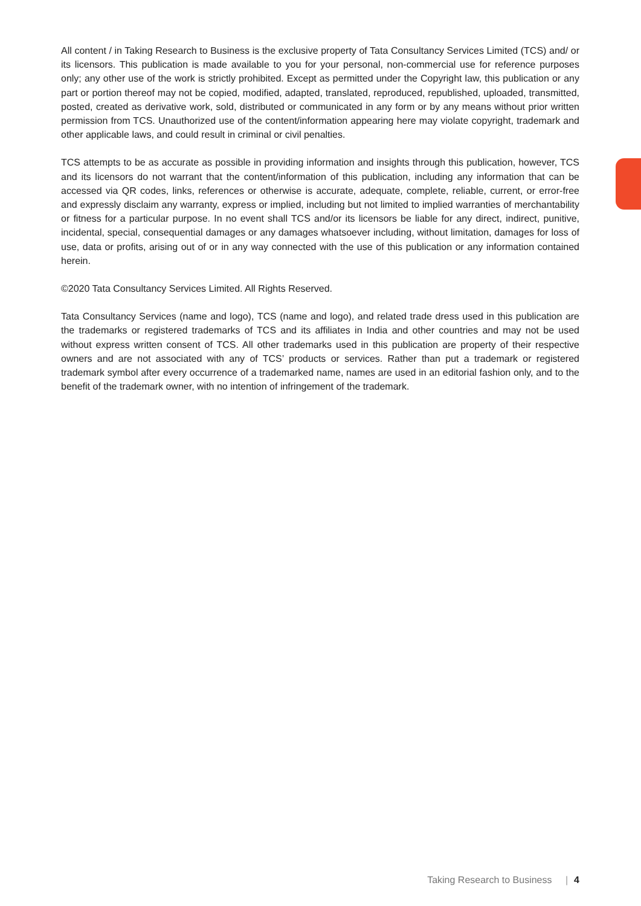All content / in Taking Research to Business is the exclusive property of Tata Consultancy Services Limited (TCS) and/ or its licensors. This publication is made available to you for your personal, non-commercial use for reference purposes only; any other use of the work is strictly prohibited. Except as permitted under the Copyright law, this publication or any part or portion thereof may not be copied, modified, adapted, translated, reproduced, republished, uploaded, transmitted, posted, created as derivative work, sold, distributed or communicated in any form or by any means without prior written permission from TCS. Unauthorized use of the content/information appearing here may violate copyright, trademark and other applicable laws, and could result in criminal or civil penalties.
TCS attempts to be as accurate as possible in providing information and insights through this publication, however, TCS and its licensors do not warrant that the content/information of this publication, including any information that can be accessed via QR codes, links, references or otherwise is accurate, adequate, complete, reliable, current, or error-free and expressly disclaim any warranty, express or implied, including but not limited to implied warranties of merchantability or fitness for a particular purpose. In no event shall TCS and/or its licensors be liable for any direct, indirect, punitive, incidental, special, consequential damages or any damages whatsoever including, without limitation, damages for loss of use, data or profits, arising out of or in any way connected with the use of this publication or any information contained herein.
©2020 Tata Consultancy Services Limited. All Rights Reserved.
Tata Consultancy Services (name and logo), TCS (name and logo), and related trade dress used in this publication are the trademarks or registered trademarks of TCS and its affiliates in India and other countries and may not be used without express written consent of TCS. All other trademarks used in this publication are property of their respective owners and are not associated with any of TCS’ products or services. Rather than put a trademark or registered trademark symbol after every occurrence of a trademarked name, names are used in an editorial fashion only, and to the benefit of the trademark owner, with no intention of infringement of the trademark.
Taking Research to Business | 4